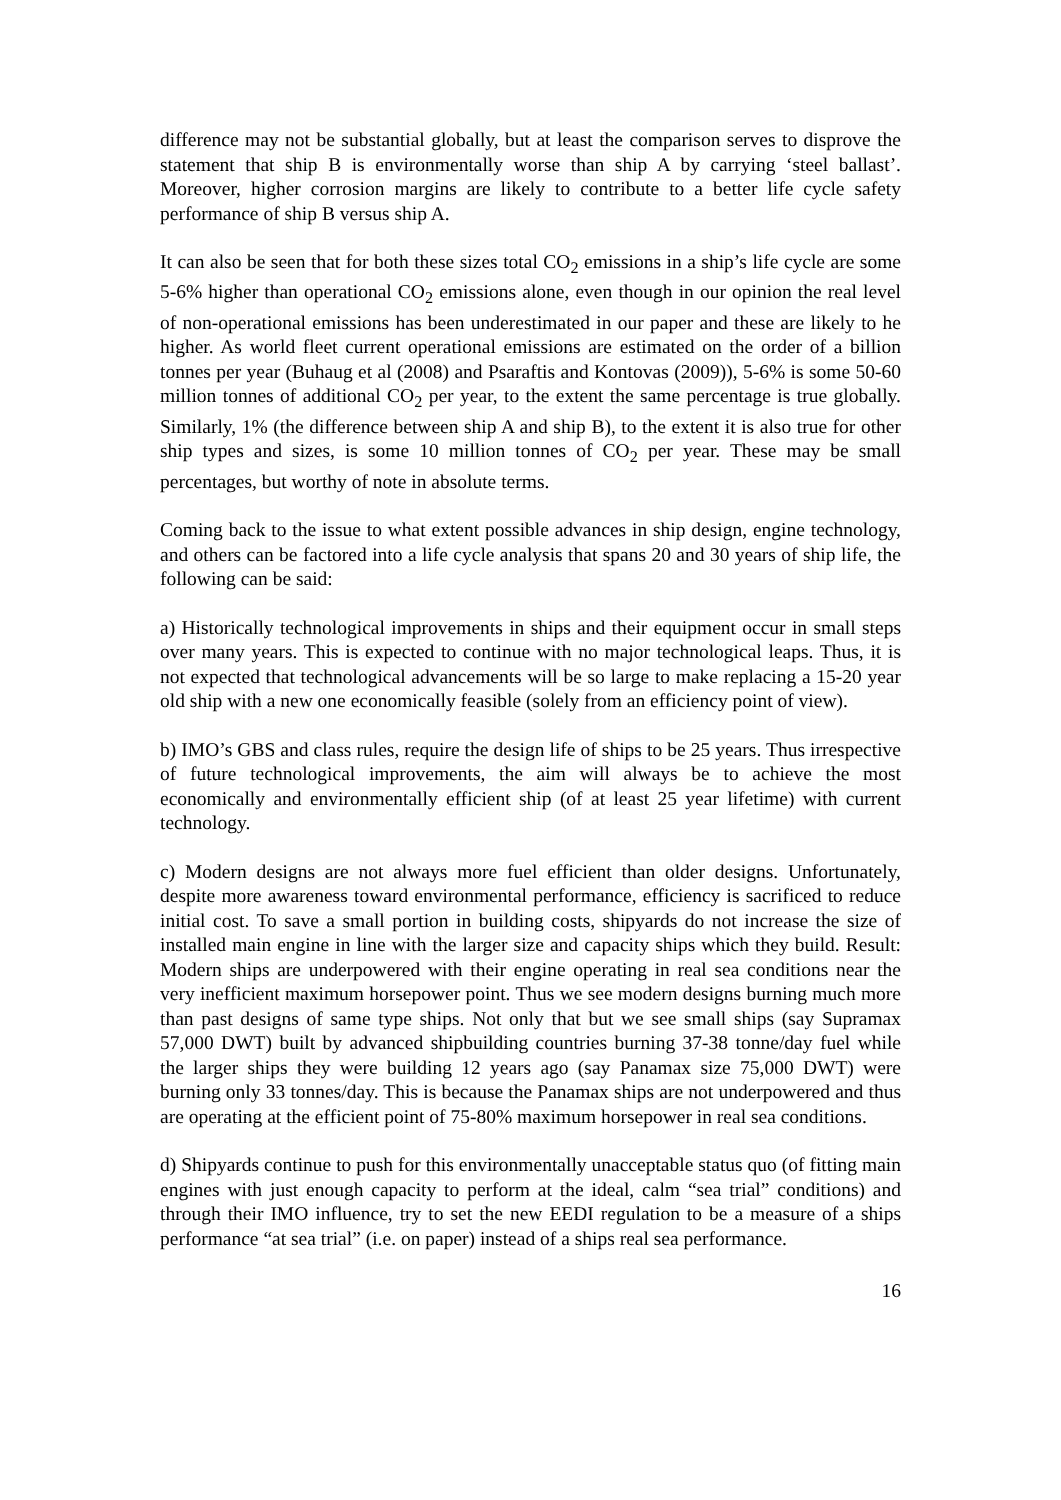difference may not be substantial globally, but at least the comparison serves to disprove the statement that ship B is environmentally worse than ship A by carrying ‘steel ballast’. Moreover, higher corrosion margins are likely to contribute to a better life cycle safety performance of ship B versus ship A.
It can also be seen that for both these sizes total CO<sub>2</sub> emissions in a ship’s life cycle are some 5-6% higher than operational CO<sub>2</sub> emissions alone, even though in our opinion the real level of non-operational emissions has been underestimated in our paper and these are likely to he higher. As world fleet current operational emissions are estimated on the order of a billion tonnes per year (Buhaug et al (2008) and Psaraftis and Kontovas (2009)), 5-6% is some 50-60 million tonnes of additional CO<sub>2</sub> per year, to the extent the same percentage is true globally. Similarly, 1% (the difference between ship A and ship B), to the extent it is also true for other ship types and sizes, is some 10 million tonnes of CO<sub>2</sub> per year. These may be small percentages, but worthy of note in absolute terms.
Coming back to the issue to what extent possible advances in ship design, engine technology, and others can be factored into a life cycle analysis that spans 20 and 30 years of ship life, the following can be said:
a) Historically technological improvements in ships and their equipment occur in small steps over many years. This is expected to continue with no major technological leaps. Thus, it is not expected that technological advancements will be so large to make replacing a 15-20 year old ship with a new one economically feasible (solely from an efficiency point of view).
b) IMO’s GBS and class rules, require the design life of ships to be 25 years. Thus irrespective of future technological improvements, the aim will always be to achieve the most economically and environmentally efficient ship (of at least 25 year lifetime) with current technology.
c) Modern designs are not always more fuel efficient than older designs. Unfortunately, despite more awareness toward environmental performance, efficiency is sacrificed to reduce initial cost. To save a small portion in building costs, shipyards do not increase the size of installed main engine in line with the larger size and capacity ships which they build. Result: Modern ships are underpowered with their engine operating in real sea conditions near the very inefficient maximum horsepower point. Thus we see modern designs burning much more than past designs of same type ships. Not only that but we see small ships (say Supramax 57,000 DWT) built by advanced shipbuilding countries burning 37-38 tonne/day fuel while the larger ships they were building 12 years ago (say Panamax size 75,000 DWT) were burning only 33 tonnes/day. This is because the Panamax ships are not underpowered and thus are operating at the efficient point of 75-80% maximum horsepower in real sea conditions.
d) Shipyards continue to push for this environmentally unacceptable status quo (of fitting main engines with just enough capacity to perform at the ideal, calm “sea trial” conditions) and through their IMO influence, try to set the new EEDI regulation to be a measure of a ships performance “at sea trial” (i.e. on paper) instead of a ships real sea performance.
16